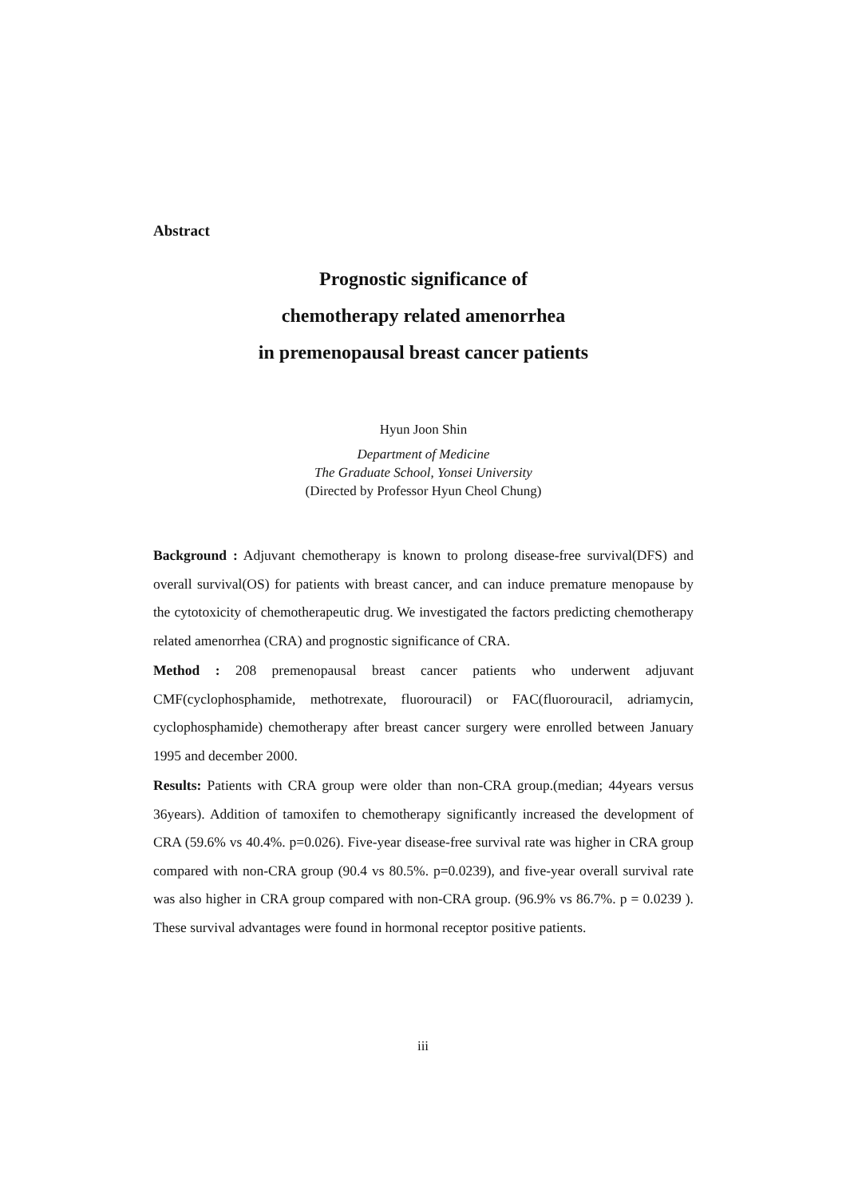Abstract
Prognostic significance of
chemotherapy related amenorrhea
in premenopausal breast cancer patients
Hyun Joon Shin
Department of Medicine
The Graduate School, Yonsei University
(Directed by Professor Hyun Cheol Chung)
Background : Adjuvant chemotherapy is known to prolong disease-free survival(DFS) and overall survival(OS) for patients with breast cancer, and can induce premature menopause by the cytotoxicity of chemotherapeutic drug. We investigated the factors predicting chemotherapy related amenorrhea (CRA) and prognostic significance of CRA.
Method : 208 premenopausal breast cancer patients who underwent adjuvant CMF(cyclophosphamide, methotrexate, fluorouracil) or FAC(fluorouracil, adriamycin, cyclophosphamide) chemotherapy after breast cancer surgery were enrolled between January 1995 and december 2000.
Results: Patients with CRA group were older than non-CRA group.(median; 44years versus 36years). Addition of tamoxifen to chemotherapy significantly increased the development of CRA (59.6% vs 40.4%. p=0.026). Five-year disease-free survival rate was higher in CRA group compared with non-CRA group (90.4 vs 80.5%. p=0.0239), and five-year overall survival rate was also higher in CRA group compared with non-CRA group. (96.9% vs 86.7%. p = 0.0239 ). These survival advantages were found in hormonal receptor positive patients.
iii